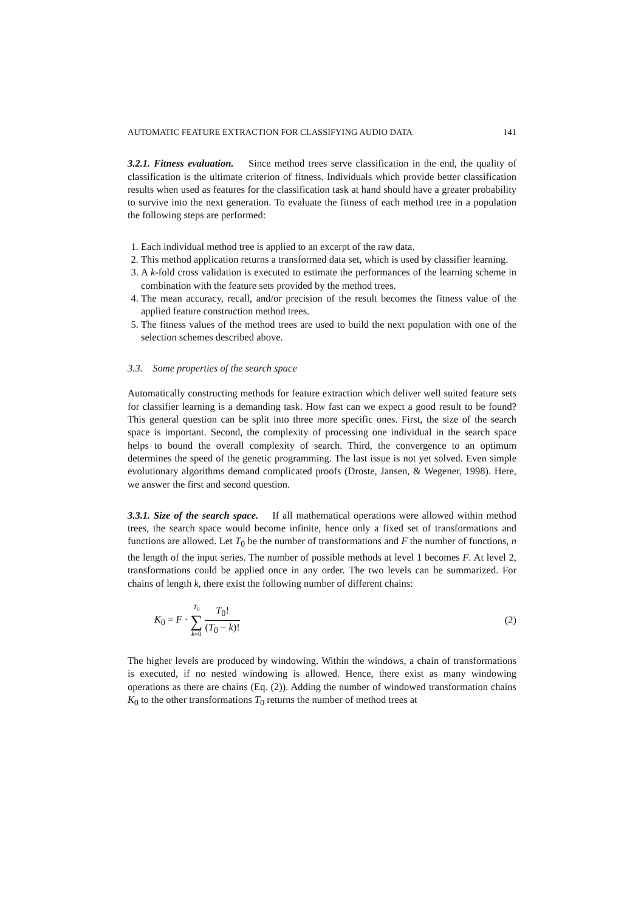AUTOMATIC FEATURE EXTRACTION FOR CLASSIFYING AUDIO DATA 141
3.2.1. Fitness evaluation. Since method trees serve classification in the end, the quality of classification is the ultimate criterion of fitness. Individuals which provide better classification results when used as features for the classification task at hand should have a greater probability to survive into the next generation. To evaluate the fitness of each method tree in a population the following steps are performed:
1. Each individual method tree is applied to an excerpt of the raw data.
2. This method application returns a transformed data set, which is used by classifier learning.
3. A k-fold cross validation is executed to estimate the performances of the learning scheme in combination with the feature sets provided by the method trees.
4. The mean accuracy, recall, and/or precision of the result becomes the fitness value of the applied feature construction method trees.
5. The fitness values of the method trees are used to build the next population with one of the selection schemes described above.
3.3. Some properties of the search space
Automatically constructing methods for feature extraction which deliver well suited feature sets for classifier learning is a demanding task. How fast can we expect a good result to be found? This general question can be split into three more specific ones. First, the size of the search space is important. Second, the complexity of processing one individual in the search space helps to bound the overall complexity of search. Third, the convergence to an optimum determines the speed of the genetic programming. The last issue is not yet solved. Even simple evolutionary algorithms demand complicated proofs (Droste, Jansen, & Wegener, 1998). Here, we answer the first and second question.
3.3.1. Size of the search space. If all mathematical operations were allowed within method trees, the search space would become infinite, hence only a fixed set of transformations and functions are allowed. Let T<sub>0</sub> be the number of transformations and F the number of functions, n the length of the input series. The number of possible methods at level 1 becomes F. At level 2, transformations could be applied once in any order. The two levels can be summarized. For chains of length k, there exist the following number of different chains:
K<sub>0</sub> = F · T<sub>0</sub> ∑ k=0 T<sub>0</sub>! (T<sub>0</sub> − k)! (2)
The higher levels are produced by windowing. Within the windows, a chain of transformations is executed, if no nested windowing is allowed. Hence, there exist as many windowing operations as there are chains (Eq. (2)). Adding the number of windowed transformation chains K<sub>0</sub> to the other transformations T<sub>0</sub> returns the number of method trees at